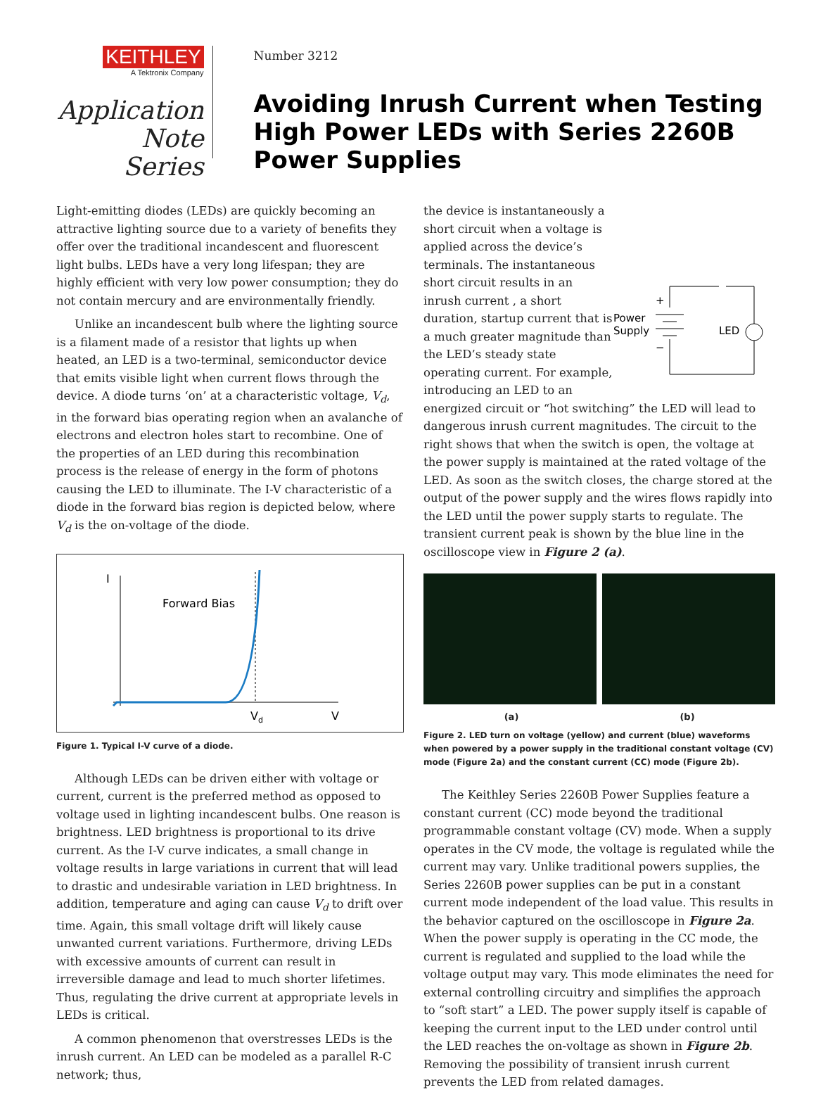KEITHLEY
A Tektronix Company
Application Note
Series
Number 3212
Avoiding Inrush Current when Testing High Power LEDs with Series 2260B Power Supplies
Light-emitting diodes (LEDs) are quickly becoming an attractive lighting source due to a variety of benefits they offer over the traditional incandescent and fluorescent light bulbs. LEDs have a very long lifespan; they are highly efficient with very low power consumption; they do not contain mercury and are environmentally friendly.
Unlike an incandescent bulb where the lighting source is a filament made of a resistor that lights up when heated, an LED is a two-terminal, semiconductor device that emits visible light when current flows through the device. A diode turns ‘on’ at a characteristic voltage, V<sub>d</sub>, in the forward bias operating region when an avalanche of electrons and electron holes start to recombine. One of the properties of an LED during this recombination process is the release of energy in the form of photons causing the LED to illuminate. The I-V characteristic of a diode in the forward bias region is depicted below, where V<sub>d</sub> is the on-voltage of the diode.
I
Forward Bias
Vd
V
Figure 1. Typical I-V curve of a diode.
Although LEDs can be driven either with voltage or current, current is the preferred method as opposed to voltage used in lighting incandescent bulbs. One reason is brightness. LED brightness is proportional to its drive current. As the I-V curve indicates, a small change in voltage results in large variations in current that will lead to drastic and undesirable variation in LED brightness. In addition, temperature and aging can cause V<sub>d</sub> to drift over time. Again, this small voltage drift will likely cause unwanted current variations. Furthermore, driving LEDs with excessive amounts of current can result in irreversible damage and lead to much shorter lifetimes. Thus, regulating the drive current at appropriate levels in LEDs is critical.
A common phenomenon that overstresses LEDs is the inrush current. An LED can be modeled as a parallel R-C network; thus,
Power
Supply
+
−
LED
the device is instantaneously a short circuit when a voltage is applied across the device’s terminals. The instantaneous short circuit results in an inrush current , a short duration, startup current that is a much greater magnitude than the LED’s steady state operating current. For example, introducing an LED to an energized circuit or “hot switching” the LED will lead to dangerous inrush current magnitudes. The circuit to the right shows that when the switch is open, the voltage at the power supply is maintained at the rated voltage of the LED. As soon as the switch closes, the charge stored at the output of the power supply and the wires flows rapidly into the LED until the power supply starts to regulate. The transient current peak is shown by the blue line in the oscilloscope view in Figure 2 (a).
(a) (b)
Figure 2. LED turn on voltage (yellow) and current (blue) waveforms when powered by a power supply in the traditional constant voltage (CV) mode (Figure 2a) and the constant current (CC) mode (Figure 2b).
The Keithley Series 2260B Power Supplies feature a constant current (CC) mode beyond the traditional programmable constant voltage (CV) mode. When a supply operates in the CV mode, the voltage is regulated while the current may vary. Unlike traditional powers supplies, the Series 2260B power supplies can be put in a constant current mode independent of the load value. This results in the behavior captured on the oscilloscope in Figure 2a. When the power supply is operating in the CC mode, the current is regulated and supplied to the load while the voltage output may vary. This mode eliminates the need for external controlling circuitry and simplifies the approach to “soft start” a LED. The power supply itself is capable of keeping the current input to the LED under control until the LED reaches the on-voltage as shown in Figure 2b. Removing the possibility of transient inrush current prevents the LED from related damages.